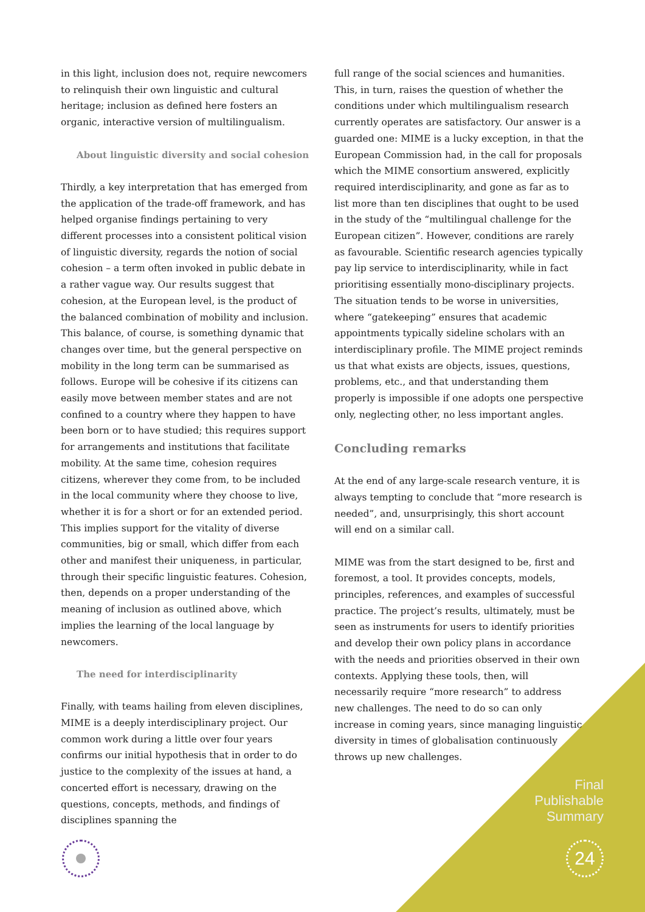in this light, inclusion does not, require newcomers to relinquish their own linguistic and cultural heritage; inclusion as defined here fosters an organic, interactive version of multilingualism.
About linguistic diversity and social cohesion
Thirdly, a key interpretation that has emerged from the application of the trade-off framework, and has helped organise findings pertaining to very different processes into a consistent political vision of linguistic diversity, regards the notion of social cohesion – a term often invoked in public debate in a rather vague way. Our results suggest that cohesion, at the European level, is the product of the balanced combination of mobility and inclusion. This balance, of course, is something dynamic that changes over time, but the general perspective on mobility in the long term can be summarised as follows. Europe will be cohesive if its citizens can easily move between member states and are not confined to a country where they happen to have been born or to have studied; this requires support for arrangements and institutions that facilitate mobility. At the same time, cohesion requires citizens, wherever they come from, to be included in the local community where they choose to live, whether it is for a short or for an extended period. This implies support for the vitality of diverse communities, big or small, which differ from each other and manifest their uniqueness, in particular, through their specific linguistic features. Cohesion, then, depends on a proper understanding of the meaning of inclusion as outlined above, which implies the learning of the local language by newcomers.
The need for interdisciplinarity
Finally, with teams hailing from eleven disciplines, MIME is a deeply interdisciplinary project. Our common work during a little over four years confirms our initial hypothesis that in order to do justice to the complexity of the issues at hand, a concerted effort is necessary, drawing on the questions, concepts, methods, and findings of disciplines spanning the
full range of the social sciences and humanities. This, in turn, raises the question of whether the conditions under which multilingualism research currently operates are satisfactory. Our answer is a guarded one: MIME is a lucky exception, in that the European Commission had, in the call for proposals which the MIME consortium answered, explicitly required interdisciplinarity, and gone as far as to list more than ten disciplines that ought to be used in the study of the “multilingual challenge for the European citizen”. However, conditions are rarely as favourable. Scientific research agencies typically pay lip service to interdisciplinarity, while in fact prioritising essentially mono-disciplinary projects. The situation tends to be worse in universities, where “gatekeeping” ensures that academic appointments typically sideline scholars with an interdisciplinary profile. The MIME project reminds us that what exists are objects, issues, questions, problems, etc., and that understanding them properly is impossible if one adopts one perspective only, neglecting other, no less important angles.
Concluding remarks
At the end of any large-scale research venture, it is always tempting to conclude that “more research is needed”, and, unsurprisingly, this short account will end on a similar call.
MIME was from the start designed to be, first and foremost, a tool. It provides concepts, models, principles, references, and examples of successful practice. The project’s results, ultimately, must be seen as instruments for users to identify priorities and develop their own policy plans in accordance with the needs and priorities observed in their own contexts. Applying these tools, then, will necessarily require “more research” to address new challenges. The need to do so can only increase in coming years, since managing linguistic diversity in times of globalisation continuously throws up new challenges.
Final
Publishable
Summary
24